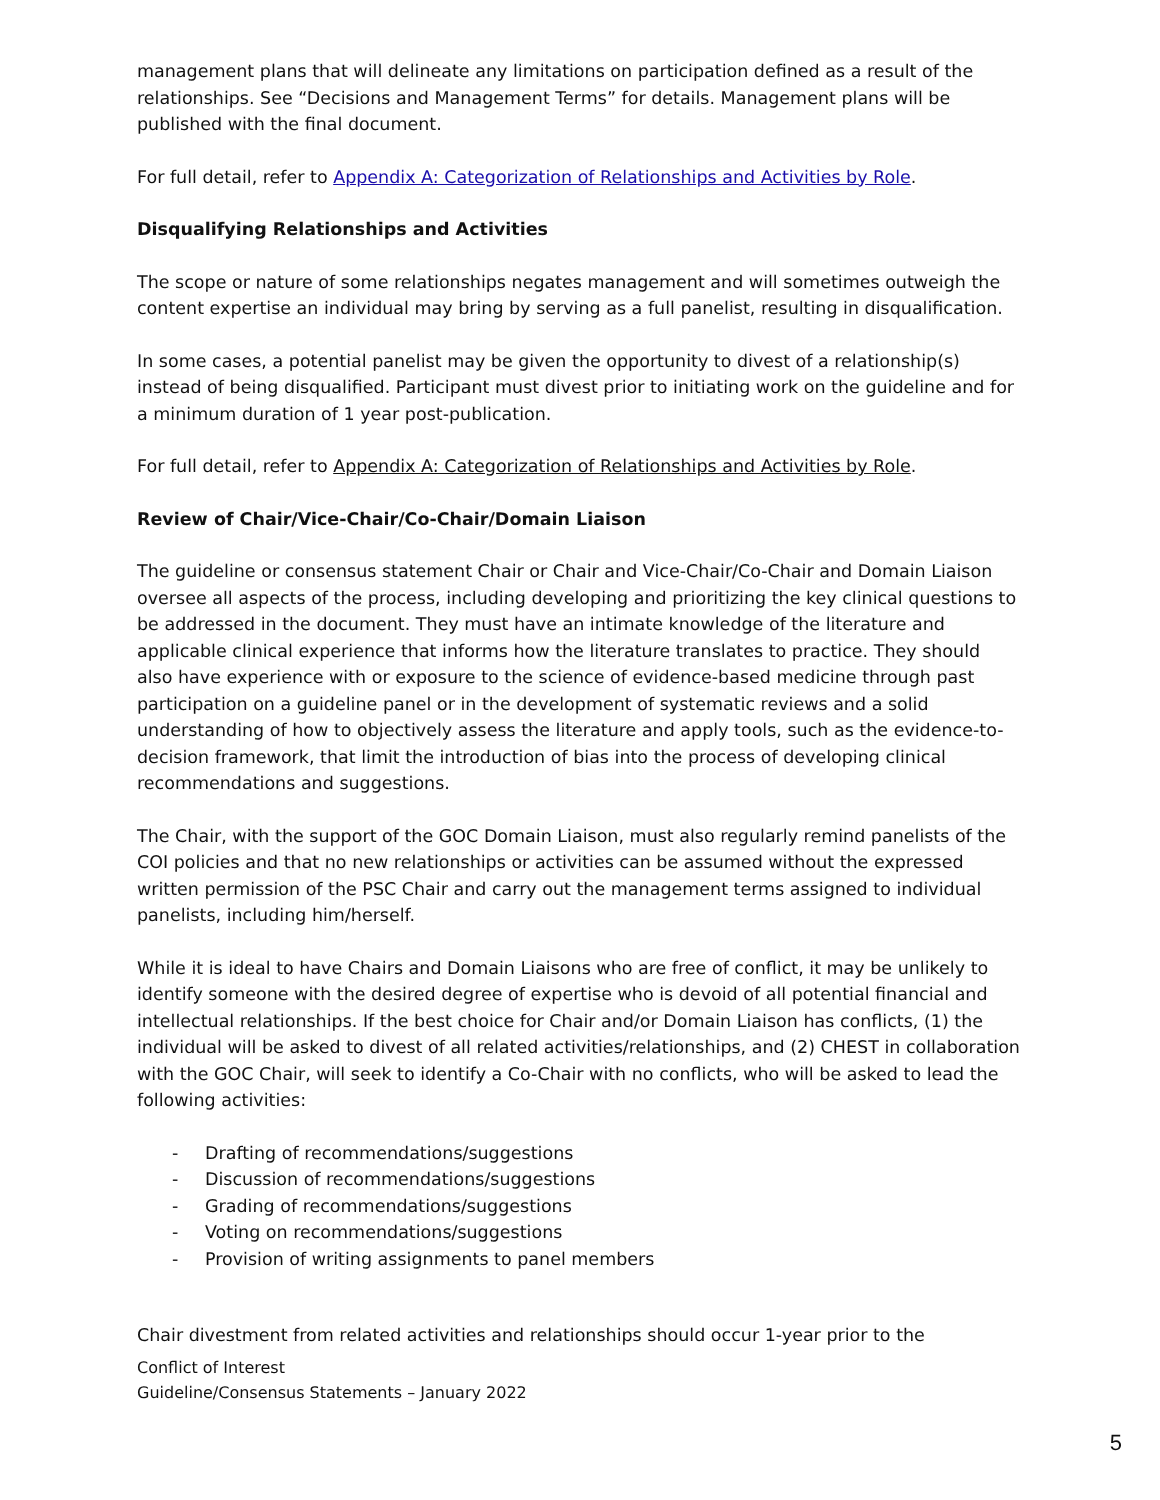management plans that will delineate any limitations on participation defined as a result of the relationships. See “Decisions and Management Terms” for details. Management plans will be published with the final document.
For full detail, refer to Appendix A: Categorization of Relationships and Activities by Role.
Disqualifying Relationships and Activities
The scope or nature of some relationships negates management and will sometimes outweigh the content expertise an individual may bring by serving as a full panelist, resulting in disqualification.
In some cases, a potential panelist may be given the opportunity to divest of a relationship(s) instead of being disqualified. Participant must divest prior to initiating work on the guideline and for a minimum duration of 1 year post-publication.
For full detail, refer to Appendix A: Categorization of Relationships and Activities by Role.
Review of Chair/Vice-Chair/Co-Chair/Domain Liaison
The guideline or consensus statement Chair or Chair and Vice-Chair/Co-Chair and Domain Liaison oversee all aspects of the process, including developing and prioritizing the key clinical questions to be addressed in the document. They must have an intimate knowledge of the literature and applicable clinical experience that informs how the literature translates to practice. They should also have experience with or exposure to the science of evidence-based medicine through past participation on a guideline panel or in the development of systematic reviews and a solid understanding of how to objectively assess the literature and apply tools, such as the evidence-to-decision framework, that limit the introduction of bias into the process of developing clinical recommendations and suggestions.
The Chair, with the support of the GOC Domain Liaison, must also regularly remind panelists of the COI policies and that no new relationships or activities can be assumed without the expressed written permission of the PSC Chair and carry out the management terms assigned to individual panelists, including him/herself.
While it is ideal to have Chairs and Domain Liaisons who are free of conflict, it may be unlikely to identify someone with the desired degree of expertise who is devoid of all potential financial and intellectual relationships. If the best choice for Chair and/or Domain Liaison has conflicts, (1) the individual will be asked to divest of all related activities/relationships, and (2) CHEST in collaboration with the GOC Chair, will seek to identify a Co-Chair with no conflicts, who will be asked to lead the following activities:
- Drafting of recommendations/suggestions
- Discussion of recommendations/suggestions
- Grading of recommendations/suggestions
- Voting on recommendations/suggestions
- Provision of writing assignments to panel members
Chair divestment from related activities and relationships should occur 1-year prior to the
Conflict of Interest
Guideline/Consensus Statements – January 2022
5